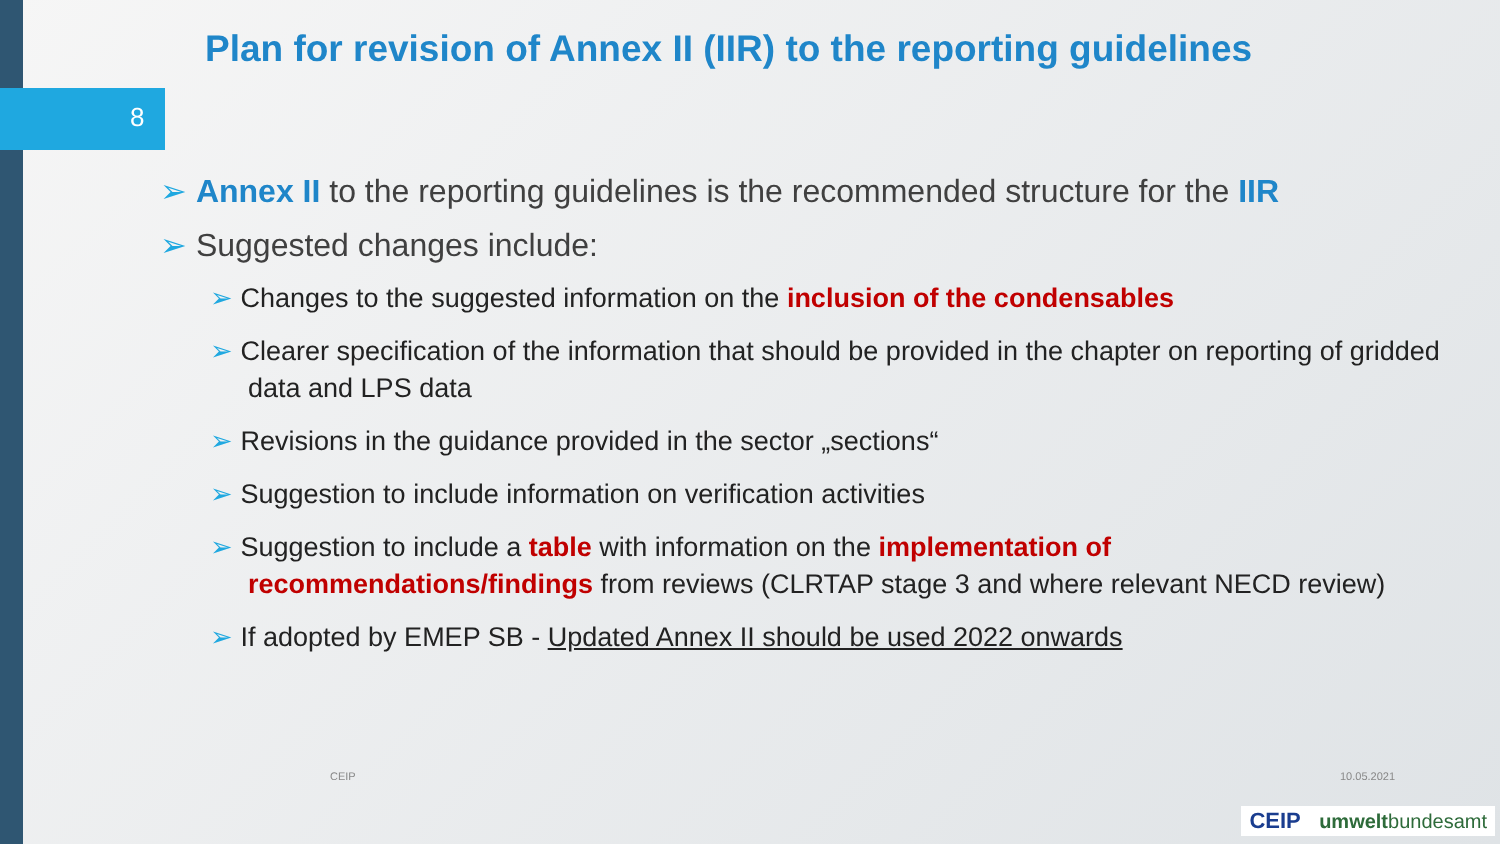8
Plan for revision of Annex II (IIR) to the reporting guidelines
➢ Annex II to the reporting guidelines is the recommended structure for the IIR
➢ Suggested changes include:
➢ Changes to the suggested information on the inclusion of the condensables
➢ Clearer specification of the information that should be provided in the chapter on reporting of gridded data and LPS data
➢ Revisions in the guidance provided in the sector „sections“
➢ Suggestion to include information on verification activities
➢ Suggestion to include a table with information on the implementation of recommendations/findings from reviews (CLRTAP stage 3 and where relevant NECD review)
➢ If adopted by EMEP SB - Updated Annex II should be used 2022 onwards
CEIP 10.05.2021
CEIP umweltbundesamt